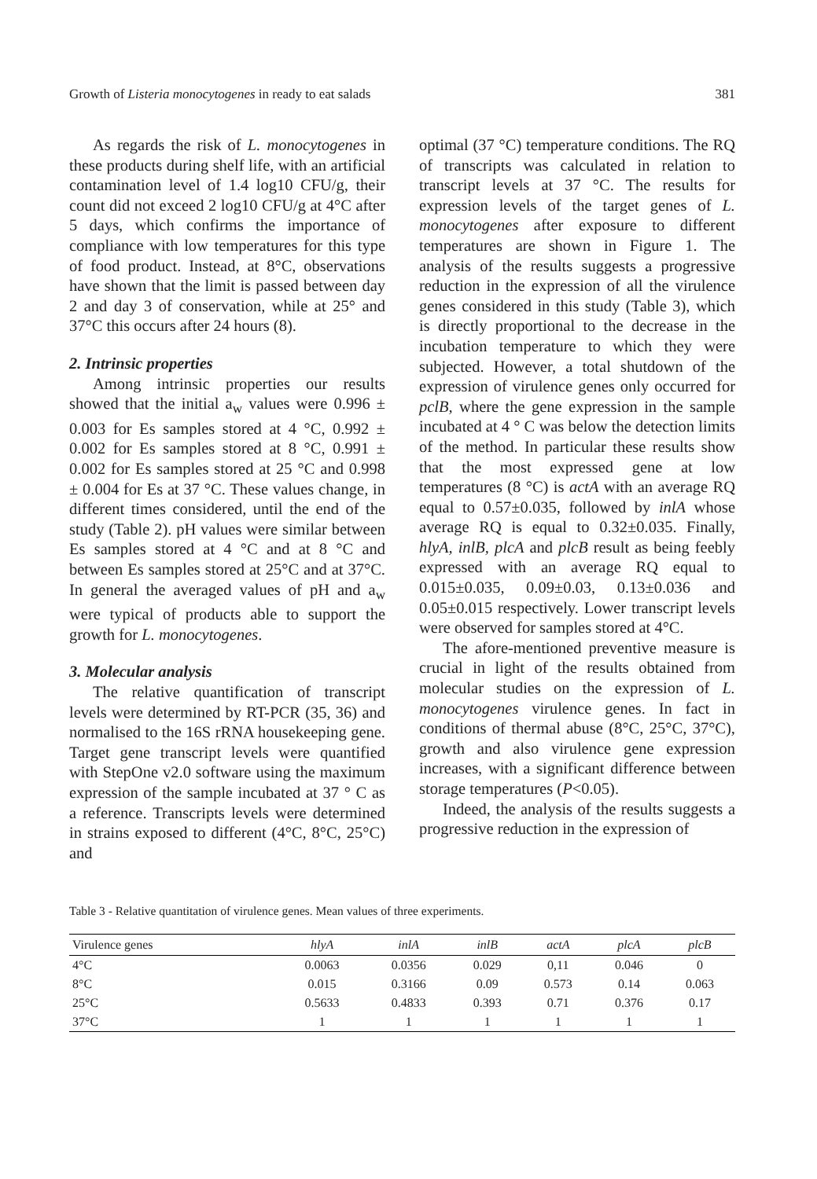Growth of Listeria monocytogenes in ready to eat salads 381
As regards the risk of L. monocytogenes in these products during shelf life, with an artificial contamination level of 1.4 log10 CFU/g, their count did not exceed 2 log10 CFU/g at 4°C after 5 days, which confirms the importance of compliance with low temperatures for this type of food product. Instead, at 8°C, observations have shown that the limit is passed between day 2 and day 3 of conservation, while at 25° and 37°C this occurs after 24 hours (8).
2. Intrinsic properties
Among intrinsic properties our results showed that the initial a<sub>w</sub> values were 0.996 ± 0.003 for Es samples stored at 4 °C, 0.992 ± 0.002 for Es samples stored at 8 °C, 0.991 ± 0.002 for Es samples stored at 25 °C and 0.998 ± 0.004 for Es at 37 °C. These values change, in different times considered, until the end of the study (Table 2). pH values were similar between Es samples stored at 4 °C and at 8 °C and between Es samples stored at 25°C and at 37°C. In general the averaged values of pH and a<sub>w</sub> were typical of products able to support the growth for L. monocytogenes.
3. Molecular analysis
The relative quantification of transcript levels were determined by RT-PCR (35, 36) and normalised to the 16S rRNA housekeeping gene. Target gene transcript levels were quantified with StepOne v2.0 software using the maximum expression of the sample incubated at 37 ° C as a reference. Transcripts levels were determined in strains exposed to different (4°C, 8°C, 25°C) and
optimal (37 °C) temperature conditions. The RQ of transcripts was calculated in relation to transcript levels at 37 °C. The results for expression levels of the target genes of L. monocytogenes after exposure to different temperatures are shown in Figure 1. The analysis of the results suggests a progressive reduction in the expression of all the virulence genes considered in this study (Table 3), which is directly proportional to the decrease in the incubation temperature to which they were subjected. However, a total shutdown of the expression of virulence genes only occurred for pclB, where the gene expression in the sample incubated at 4 ° C was below the detection limits of the method. In particular these results show that the most expressed gene at low temperatures (8 °C) is actA with an average RQ equal to 0.57±0.035, followed by inlA whose average RQ is equal to 0.32±0.035. Finally, hlyA, inlB, plcA and plcB result as being feebly expressed with an average RQ equal to 0.015±0.035, 0.09±0.03, 0.13±0.036 and 0.05±0.015 respectively. Lower transcript levels were observed for samples stored at 4°C.
The afore-mentioned preventive measure is crucial in light of the results obtained from molecular studies on the expression of L. monocytogenes virulence genes. In fact in conditions of thermal abuse (8°C, 25°C, 37°C), growth and also virulence gene expression increases, with a significant difference between storage temperatures (P<0.05).
Indeed, the analysis of the results suggests a progressive reduction in the expression of
Table 3 - Relative quantitation of virulence genes. Mean values of three experiments.
| Virulence genes | hlyA | inlA | inlB | actA | plcA | plcB |
| --- | --- | --- | --- | --- | --- | --- |
| 4°C | 0.0063 | 0.0356 | 0.029 | 0,11 | 0.046 | 0 |
| 8°C | 0.015 | 0.3166 | 0.09 | 0.573 | 0.14 | 0.063 |
| 25°C | 0.5633 | 0.4833 | 0.393 | 0.71 | 0.376 | 0.17 |
| 37°C | 1 | 1 | 1 | 1 | 1 | 1 |